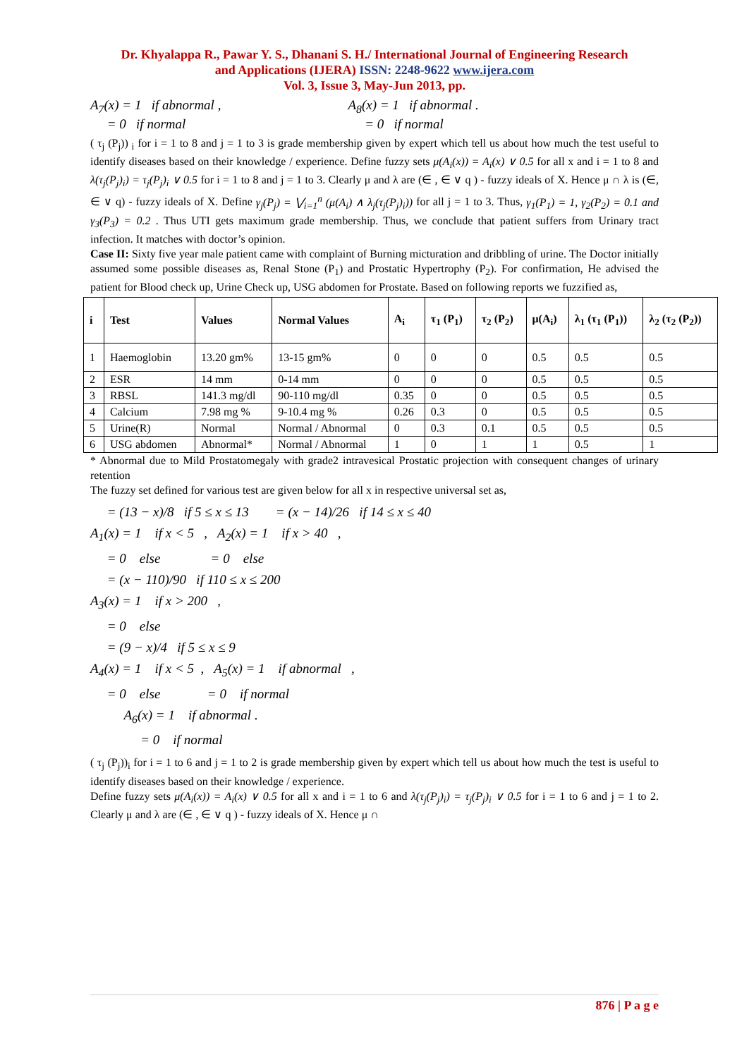Dr. Khyalappa R., Pawar Y. S., Dhanani S. H./ International Journal of Engineering Research
and Applications (IJERA) ISSN: 2248-9622 www.ijera.com
Vol. 3, Issue 3, May-Jun 2013, pp.
A<sub>7</sub>(x) = 1 if abnormal ,
= 0 if normal
A<sub>8</sub>(x) = 1 if abnormal .
= 0 if normal
( τ<sub>j</sub> (P<sub>j</sub>)) <sub>i</sub> for i = 1 to 8 and j = 1 to 3 is grade membership given by expert which tell us about how much the test useful to identify diseases based on their knowledge / experience. Define fuzzy sets μ(A<sub>i</sub>(x)) = A<sub>i</sub>(x) ∨ 0.5 for all x and i = 1 to 8 and λ(τ<sub>j</sub>(P<sub>j</sub>)<sub>i</sub>) = τ<sub>j</sub>(P<sub>j</sub>)<sub>i</sub> ∨ 0.5 for i = 1 to 8 and j = 1 to 3. Clearly μ and λ are (∈ , ∈ ∨ q ) - fuzzy ideals of X. Hence μ ∩ λ is (∈, ∈ ∨ q) - fuzzy ideals of X. Define γ<sub>j</sub>(P<sub>j</sub>) = ⋁<sub>i=1</sub><sup>n</sup> (μ(A<sub>i</sub>) ∧ λ<sub>j</sub>(τ<sub>j</sub>(P<sub>j</sub>)<sub>i</sub>)) for all j = 1 to 3. Thus, γ<sub>1</sub>(P<sub>1</sub>) = 1, γ<sub>2</sub>(P<sub>2</sub>) = 0.1 and γ<sub>3</sub>(P<sub>3</sub>) = 0.2 . Thus UTI gets maximum grade membership. Thus, we conclude that patient suffers from Urinary tract infection. It matches with doctor’s opinion.
Case II: Sixty five year male patient came with complaint of Burning micturation and dribbling of urine. The Doctor initially assumed some possible diseases as, Renal Stone (P<sub>1</sub>) and Prostatic Hypertrophy (P<sub>2</sub>). For confirmation, He advised the patient for Blood check up, Urine Check up, USG abdomen for Prostate. Based on following reports we fuzzified as,
| i | Test | Values | Normal Values | A<sub>i</sub> | τ<sub>1</sub> (P<sub>1</sub>) | τ<sub>2</sub> (P<sub>2</sub>) | μ(A<sub>i</sub>) | λ<sub>1</sub> (τ<sub>1</sub> (P<sub>1</sub>)) | λ<sub>2</sub> (τ<sub>2</sub> (P<sub>2</sub>)) |
| --- | --- | --- | --- | --- | --- | --- | --- | --- | --- |
| 1 | Haemoglobin | 13.20 gm% | 13-15 gm% | 0 | 0 | 0 | 0.5 | 0.5 | 0.5 |
| 2 | ESR | 14 mm | 0-14 mm | 0 | 0 | 0 | 0.5 | 0.5 | 0.5 |
| 3 | RBSL | 141.3 mg/dl | 90-110 mg/dl | 0.35 | 0 | 0 | 0.5 | 0.5 | 0.5 |
| 4 | Calcium | 7.98 mg % | 9-10.4 mg % | 0.26 | 0.3 | 0 | 0.5 | 0.5 | 0.5 |
| 5 | Urine(R) | Normal | Normal / Abnormal | 0 | 0.3 | 0.1 | 0.5 | 0.5 | 0.5 |
| 6 | USG abdomen | Abnormal* | Normal / Abnormal | 1 | 0 | 1 | 1 | 0.5 | 1 |
* Abnormal due to Mild Prostatomegaly with grade2 intravesical Prostatic projection with consequent changes of urinary retention
The fuzzy set defined for various test are given below for all x in respective universal set as,
= (13 − x)/8 if 5 ≤ x ≤ 13 = (x − 14)/26 if 14 ≤ x ≤ 40
A<sub>1</sub>(x) = 1 if x < 5 , A<sub>2</sub>(x) = 1 if x > 40 ,
= 0 else = 0 else
= (x − 110)/90 if 110 ≤ x ≤ 200
A<sub>3</sub>(x) = 1 if x > 200 ,
= 0 else
= (9 − x)/4 if 5 ≤ x ≤ 9
A<sub>4</sub>(x) = 1 if x < 5 , A<sub>5</sub>(x) = 1 if abnormal ,
= 0 else = 0 if normal
A<sub>6</sub>(x) = 1 if abnormal .
= 0 if normal
( τ<sub>j</sub> (P<sub>j</sub>))<sub>i</sub> for i = 1 to 6 and j = 1 to 2 is grade membership given by expert which tell us about how much the test is useful to identify diseases based on their knowledge / experience.
Define fuzzy sets μ(A<sub>i</sub>(x)) = A<sub>i</sub>(x) ∨ 0.5 for all x and i = 1 to 6 and λ(τ<sub>j</sub>(P<sub>j</sub>)<sub>i</sub>) = τ<sub>j</sub>(P<sub>j</sub>)<sub>i</sub> ∨ 0.5 for i = 1 to 6 and j = 1 to 2. Clearly μ and λ are (∈ , ∈ ∨ q ) - fuzzy ideals of X. Hence μ ∩
876 | P a g e